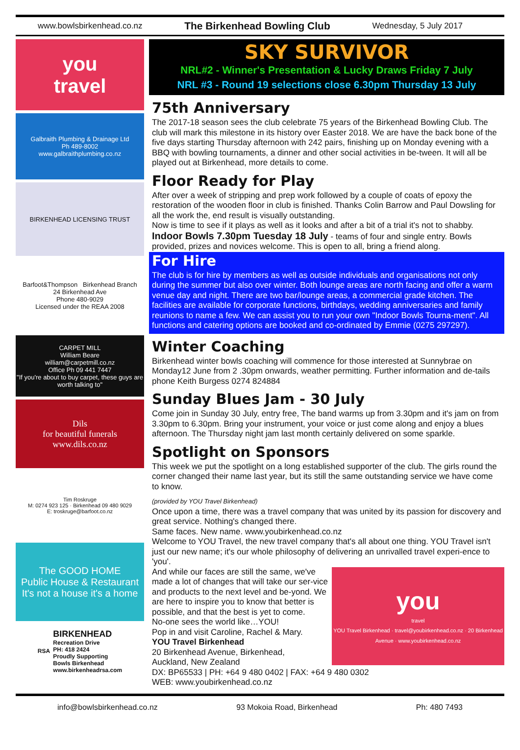www.bowlsbirkenhead.co.nz The Birkenhead Bowling Club Wednesday, 5 July 2017
you
travel
Galbraith Plumbing & Drainage Ltd
Ph 489-8002
www.galbraithplumbing.co.nz
BIRKENHEAD LICENSING TRUST
Barfoot&Thompson Birkenhead Branch
24 Birkenhead Ave
Phone 480-9029
Licensed under the REAA 2008
CARPET MILL
William Beare
william@carpetmill.co.nz
Office Ph 09 441 7447
"If you're about to buy carpet, these guys are worth talking to"
Dils
for beautiful funerals
www.dils.co.nz
Tim Roskruge
M: 0274 923 125 · Birkenhead 09 480 9029
E: troskruge@barfoot.co.nz
The GOOD HOME
Public House & Restaurant
It's not a house it's a home
RSA BIRKENHEAD
Recreation Drive
PH: 418 2424
Proudly Supporting
Bowls Birkenhead
www.birkenheadrsa.com
SKY SURVIVOR
NRL#2 - Winner's Presentation & Lucky Draws Friday 7 July
NRL #3 - Round 19 selections close 6.30pm Thursday 13 July
75th Anniversary
The 2017-18 season sees the club celebrate 75 years of the Birkenhead Bowling Club. The club will mark this milestone in its history over Easter 2018. We are have the back bone of the five days starting Thursday afternoon with 242 pairs, finishing up on Monday evening with a BBQ with bowling tournaments, a dinner and other social activities in be-tween. It will all be played out at Birkenhead, more details to come.
Floor Ready for Play
After over a week of stripping and prep work followed by a couple of coats of epoxy the restoration of the wooden floor in club is finished. Thanks Colin Barrow and Paul Dowsling for all the work the, end result is visually outstanding.
Now is time to see if it plays as well as it looks and after a bit of a trial it's not to shabby.
Indoor Bowls 7.30pm Tuesday 18 July - teams of four and single entry. Bowls provided, prizes and novices welcome. This is open to all, bring a friend along.
For Hire
The club is for hire by members as well as outside individuals and organisations not only during the summer but also over winter. Both lounge areas are north facing and offer a warm venue day and night. There are two bar/lounge areas, a commercial grade kitchen. The facilities are available for corporate functions, birthdays, wedding anniversaries and family reunions to name a few. We can assist you to run your own "Indoor Bowls Tourna-ment". All functions and catering options are booked and co-ordinated by Emmie (0275 297297).
Winter Coaching
Birkenhead winter bowls coaching will commence for those interested at Sunnybrae on Monday12 June from 2 .30pm onwards, weather permitting. Further information and de-tails phone Keith Burgess 0274 824884
Sunday Blues Jam - 30 July
Come join in Sunday 30 July, entry free, The band warms up from 3.30pm and it's jam on from 3.30pm to 6.30pm. Bring your instrument, your voice or just come along and enjoy a blues afternoon. The Thursday night jam last month certainly delivered on some sparkle.
Spotlight on Sponsors
This week we put the spotlight on a long established supporter of the club. The girls round the corner changed their name last year, but its still the same outstanding service we have come to know.
(provided by YOU Travel Birkenhead)
Once upon a time, there was a travel company that was united by its passion for discovery and great service. Nothing's changed there.
Same faces. New name. www.youbirkenhead.co.nz
Welcome to YOU Travel, the new travel company that's all about one thing. YOU Travel isn't just our new name; it's our whole philosophy of delivering an unrivalled travel experi-ence to 'you'.
And while our faces are still the same, we've made a lot of changes that will take our ser-vice and products to the next level and be-yond. We are here to inspire you to know that better is possible, and that the best is yet to come.
No-one sees the world like…YOU!
Pop in and visit Caroline, Rachel & Mary.
YOU Travel Birkenhead
20 Birkenhead Avenue, Birkenhead,
Auckland, New Zealand
you
travel
YOU Travel Birkenhead · travel@youbirkenhead.co.nz · 20 Birkenhead Avenue · www.youbirkenhead.co.nz
DX: BP65533 | PH: +64 9 480 0402 | FAX: +64 9 480 0302
WEB: www.youbirkenhead.co.nz
info@bowlsbirkenhead.co.nz 93 Mokoia Road, Birkenhead Ph: 480 7493